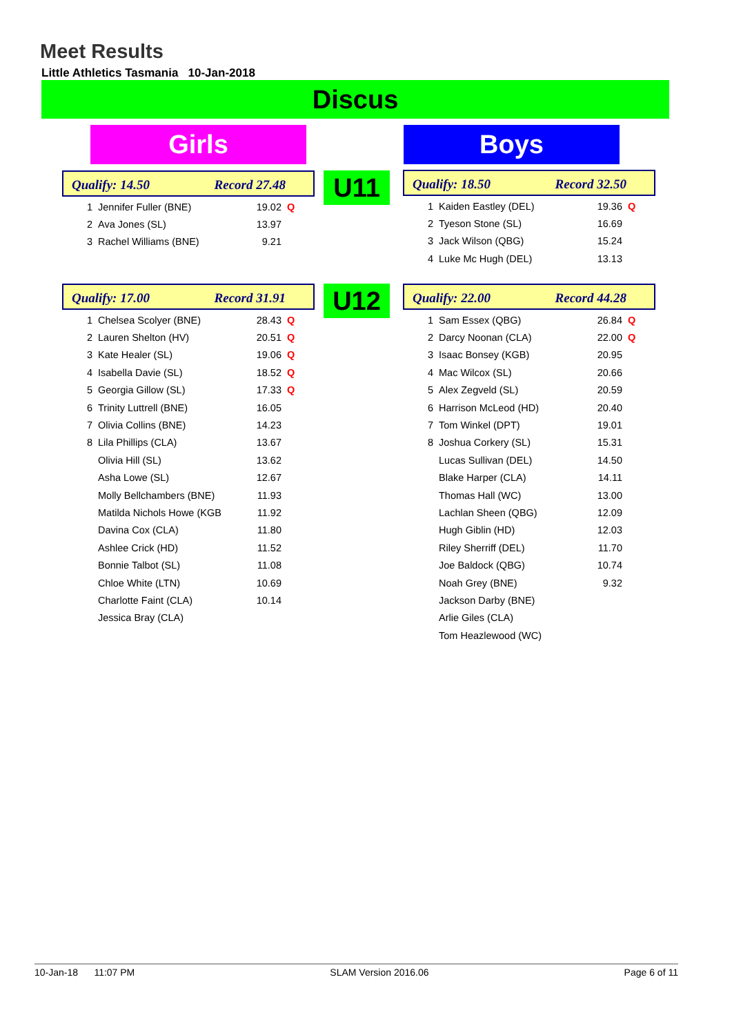Meet Results
Little Athletics Tasmania 10-Jan-2018
Discus
Girls Boys
Qualify: 14.50 Record 27.48
| 1 | Jennifer Fuller (BNE) | 19.02 | Q |
| 2 | Ava Jones (SL) | 13.97 | |
| 3 | Rachel Williams (BNE) | 9.21 | |
U11
Qualify: 18.50 Record 32.50
| 1 | Kaiden Eastley (DEL) | 19.36 | Q |
| 2 | Tyeson Stone (SL) | 16.69 | |
| 3 | Jack Wilson (QBG) | 15.24 | |
| 4 | Luke Mc Hugh (DEL) | 13.13 | |
Qualify: 17.00 Record 31.91
| 1 | Chelsea Scolyer (BNE) | 28.43 | Q |
| 2 | Lauren Shelton (HV) | 20.51 | Q |
| 3 | Kate Healer (SL) | 19.06 | Q |
| 4 | Isabella Davie (SL) | 18.52 | Q |
| 5 | Georgia Gillow (SL) | 17.33 | Q |
| 6 | Trinity Luttrell (BNE) | 16.05 | |
| 7 | Olivia Collins (BNE) | 14.23 | |
| 8 | Lila Phillips (CLA) | 13.67 | |
| | Olivia Hill (SL) | 13.62 | |
| | Asha Lowe (SL) | 12.67 | |
| | Molly Bellchambers (BNE) | 11.93 | |
| | Matilda Nichols Howe (KGB | 11.92 | |
| | Davina Cox (CLA) | 11.80 | |
| | Ashlee Crick (HD) | 11.52 | |
| | Bonnie Talbot (SL) | 11.08 | |
| | Chloe White (LTN) | 10.69 | |
| | Charlotte Faint (CLA) | 10.14 | |
| | Jessica Bray (CLA) | | |
U12
Qualify: 22.00 Record 44.28
| 1 | Sam Essex (QBG) | 26.84 | Q |
| 2 | Darcy Noonan (CLA) | 22.00 | Q |
| 3 | Isaac Bonsey (KGB) | 20.95 | |
| 4 | Mac Wilcox (SL) | 20.66 | |
| 5 | Alex Zegveld (SL) | 20.59 | |
| 6 | Harrison McLeod (HD) | 20.40 | |
| 7 | Tom Winkel (DPT) | 19.01 | |
| 8 | Joshua Corkery (SL) | 15.31 | |
| | Lucas Sullivan (DEL) | 14.50 | |
| | Blake Harper (CLA) | 14.11 | |
| | Thomas Hall (WC) | 13.00 | |
| | Lachlan Sheen (QBG) | 12.09 | |
| | Hugh Giblin (HD) | 12.03 | |
| | Riley Sherriff (DEL) | 11.70 | |
| | Joe Baldock (QBG) | 10.74 | |
| | Noah Grey (BNE) | 9.32 | |
| | Jackson Darby (BNE) | | |
| | Arlie Giles (CLA) | | |
| | Tom Heazlewood (WC) | | |
10-Jan-18 11:07 PM SLAM Version 2016.06 Page 6 of 11